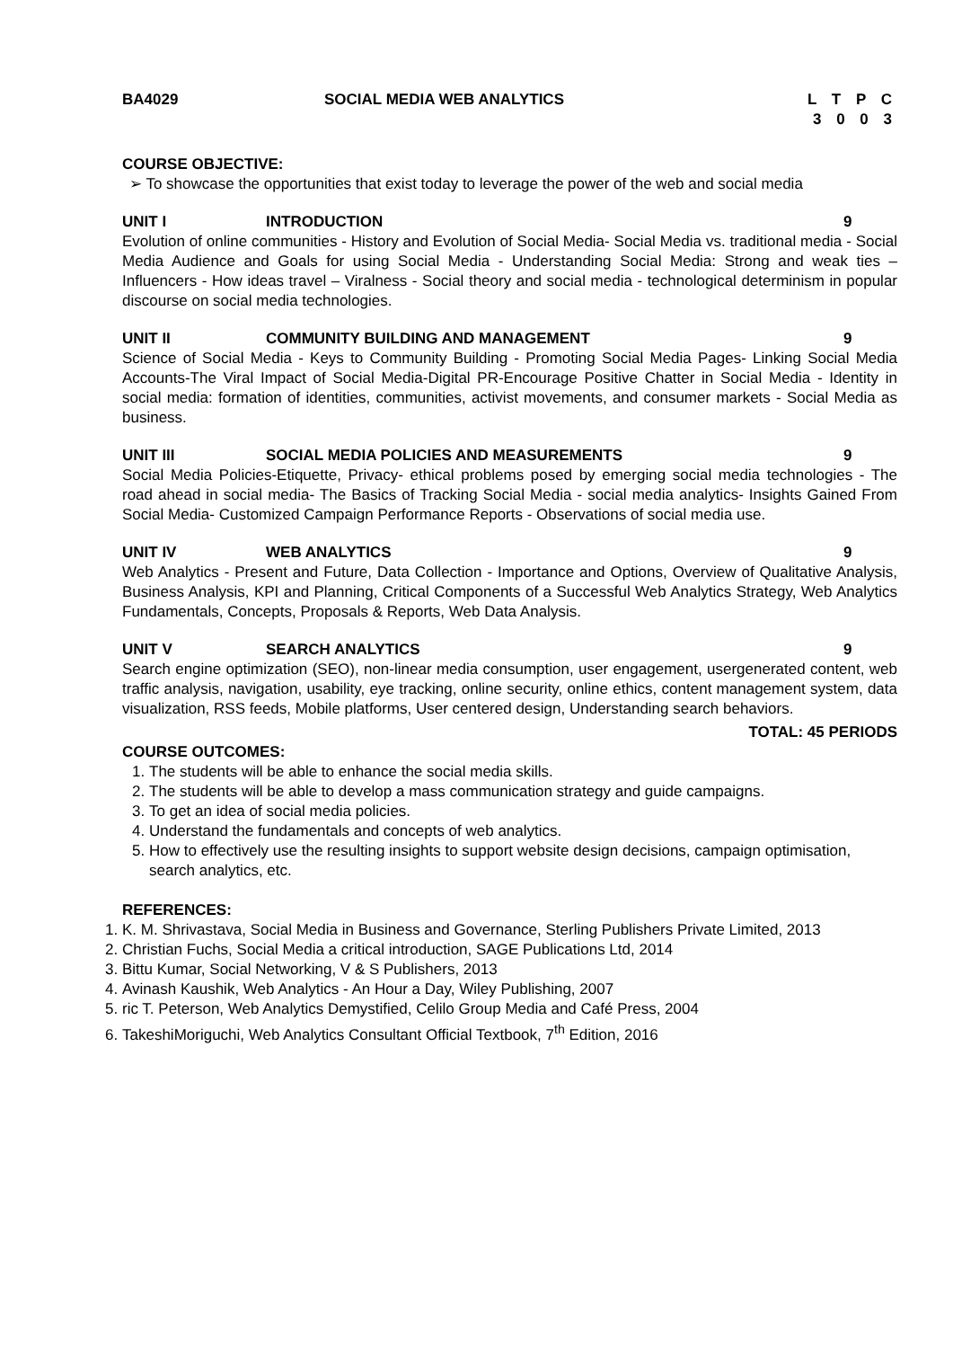BA4029 SOCIAL MEDIA WEB ANALYTICS L T P C
3 0 0 3
COURSE OBJECTIVE:
➢ To showcase the opportunities that exist today to leverage the power of the web and social media
UNIT I INTRODUCTION 9
Evolution of online communities - History and Evolution of Social Media- Social Media vs. traditional media - Social Media Audience and Goals for using Social Media - Understanding Social Media: Strong and weak ties – Influencers - How ideas travel – Viralness - Social theory and social media - technological determinism in popular discourse on social media technologies.
UNIT II COMMUNITY BUILDING AND MANAGEMENT
9
Science of Social Media - Keys to Community Building - Promoting Social Media Pages- Linking Social Media Accounts-The Viral Impact of Social Media-Digital PR-Encourage Positive Chatter in Social Media - Identity in social media: formation of identities, communities, activist movements, and consumer markets - Social Media as business.
UNIT III SOCIAL MEDIA POLICIES AND MEASUREMENTS
9
Social Media Policies-Etiquette, Privacy- ethical problems posed by emerging social media technologies - The road ahead in social media- The Basics of Tracking Social Media - social media analytics- Insights Gained From Social Media- Customized Campaign Performance Reports - Observations of social media use.
UNIT IV WEB ANALYTICS 9
Web Analytics - Present and Future, Data Collection - Importance and Options, Overview of Qualitative Analysis, Business Analysis, KPI and Planning, Critical Components of a Successful Web Analytics Strategy, Web Analytics Fundamentals, Concepts, Proposals & Reports, Web Data Analysis.
UNIT V SEARCH ANALYTICS 9
Search engine optimization (SEO), non-linear media consumption, user engagement, usergenerated content, web traffic analysis, navigation, usability, eye tracking, online security, online ethics, content management system, data visualization, RSS feeds, Mobile platforms, User centered design, Understanding search behaviors.
TOTAL: 45 PERIODS
COURSE OUTCOMES:
1. The students will be able to enhance the social media skills.
2. The students will be able to develop a mass communication strategy and guide campaigns.
3. To get an idea of social media policies.
4. Understand the fundamentals and concepts of web analytics.
5. How to effectively use the resulting insights to support website design decisions, campaign optimisation, search analytics, etc.
REFERENCES:
1. K. M. Shrivastava, Social Media in Business and Governance, Sterling Publishers Private Limited, 2013
2. Christian Fuchs, Social Media a critical introduction, SAGE Publications Ltd, 2014
3. Bittu Kumar, Social Networking, V & S Publishers, 2013
4. Avinash Kaushik, Web Analytics - An Hour a Day, Wiley Publishing, 2007
5. ric T. Peterson, Web Analytics Demystified, Celilo Group Media and Café Press, 2004
6. TakeshiMoriguchi, Web Analytics Consultant Official Textbook, 7<sup>th</sup> Edition, 2016